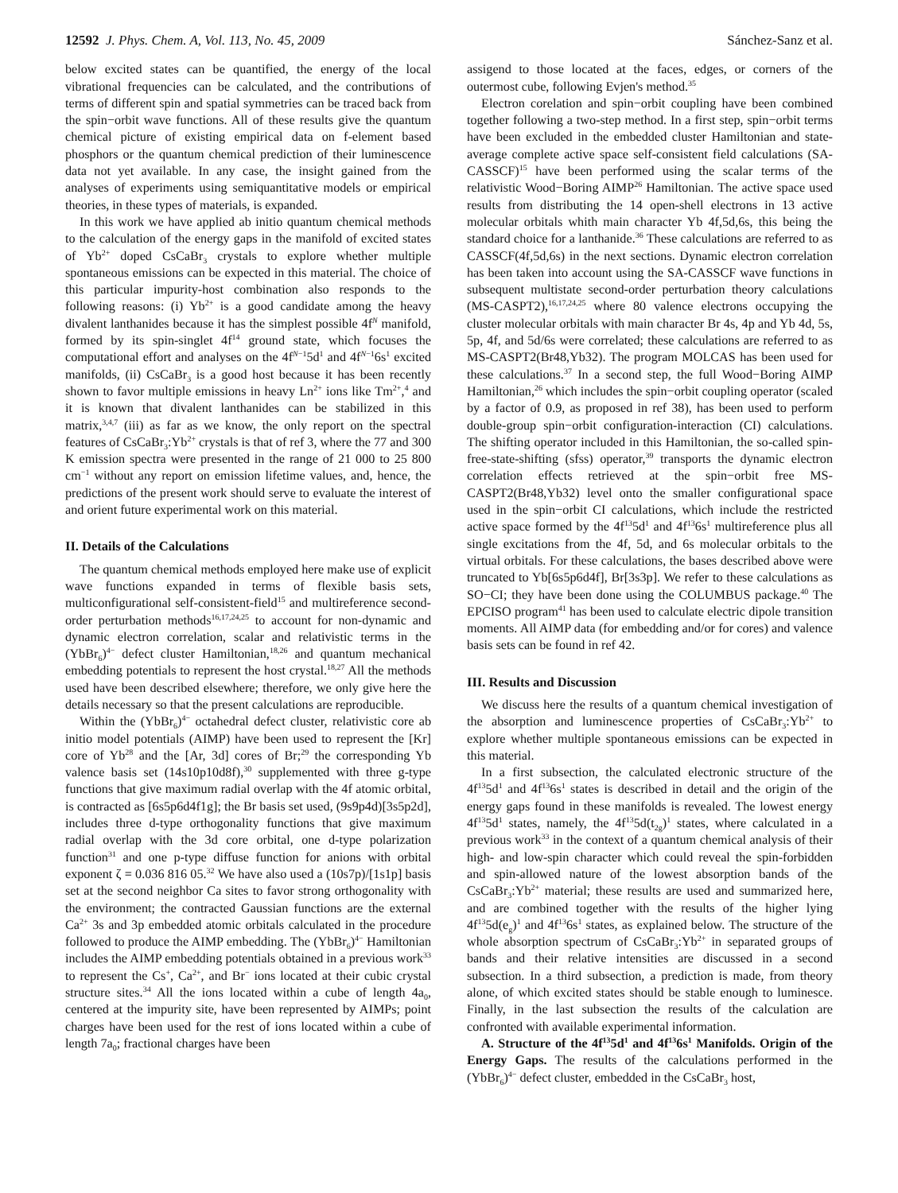12592 J. Phys. Chem. A, Vol. 113, No. 45, 2009 Sánchez-Sanz et al.
below excited states can be quantified, the energy of the local vibrational frequencies can be calculated, and the contributions of terms of different spin and spatial symmetries can be traced back from the spin−orbit wave functions. All of these results give the quantum chemical picture of existing empirical data on f-element based phosphors or the quantum chemical prediction of their luminescence data not yet available. In any case, the insight gained from the analyses of experiments using semiquantitative models or empirical theories, in these types of materials, is expanded.
In this work we have applied ab initio quantum chemical methods to the calculation of the energy gaps in the manifold of excited states of Yb<sup>2+</sup> doped CsCaBr<sub>3</sub> crystals to explore whether multiple spontaneous emissions can be expected in this material. The choice of this particular impurity-host combination also responds to the following reasons: (i) Yb<sup>2+</sup> is a good candidate among the heavy divalent lanthanides because it has the simplest possible 4f<sup>N</sup> manifold, formed by its spin-singlet 4f<sup>14</sup> ground state, which focuses the computational effort and analyses on the 4f<sup>N−1</sup>5d<sup>1</sup> and 4f<sup>N−1</sup>6s<sup>1</sup> excited manifolds, (ii) CsCaBr<sub>3</sub> is a good host because it has been recently shown to favor multiple emissions in heavy Ln<sup>2+</sup> ions like Tm<sup>2+</sup>,<sup>4</sup> and it is known that divalent lanthanides can be stabilized in this matrix,<sup>3,4,7</sup> (iii) as far as we know, the only report on the spectral features of CsCaBr<sub>3</sub>:Yb<sup>2+</sup> crystals is that of ref 3, where the 77 and 300 K emission spectra were presented in the range of 21 000 to 25 800 cm<sup>−1</sup> without any report on emission lifetime values, and, hence, the predictions of the present work should serve to evaluate the interest of and orient future experimental work on this material.
II. Details of the Calculations
The quantum chemical methods employed here make use of explicit wave functions expanded in terms of flexible basis sets, multiconfigurational self-consistent-field<sup>15</sup> and multireference second-order perturbation methods<sup>16,17,24,25</sup> to account for non-dynamic and dynamic electron correlation, scalar and relativistic terms in the (YbBr<sub>6</sub>)<sup>4−</sup> defect cluster Hamiltonian,<sup>18,26</sup> and quantum mechanical embedding potentials to represent the host crystal.<sup>18,27</sup> All the methods used have been described elsewhere; therefore, we only give here the details necessary so that the present calculations are reproducible.
Within the (YbBr<sub>6</sub>)<sup>4−</sup> octahedral defect cluster, relativistic core ab initio model potentials (AIMP) have been used to represent the [Kr] core of Yb<sup>28</sup> and the [Ar, 3d] cores of Br;<sup>29</sup> the corresponding Yb valence basis set (14s10p10d8f),<sup>30</sup> supplemented with three g-type functions that give maximum radial overlap with the 4f atomic orbital, is contracted as [6s5p6d4f1g]; the Br basis set used, (9s9p4d)[3s5p2d], includes three d-type orthogonality functions that give maximum radial overlap with the 3d core orbital, one d-type polarization function<sup>31</sup> and one p-type diffuse function for anions with orbital exponent ζ = 0.036 816 05.<sup>32</sup> We have also used a (10s7p)/[1s1p] basis set at the second neighbor Ca sites to favor strong orthogonality with the environment; the contracted Gaussian functions are the external Ca<sup>2+</sup> 3s and 3p embedded atomic orbitals calculated in the procedure followed to produce the AIMP embedding. The (YbBr<sub>6</sub>)<sup>4−</sup> Hamiltonian includes the AIMP embedding potentials obtained in a previous work<sup>33</sup> to represent the Cs<sup>+</sup>, Ca<sup>2+</sup>, and Br<sup>−</sup> ions located at their cubic crystal structure sites.<sup>34</sup> All the ions located within a cube of length 4a<sub>0</sub>, centered at the impurity site, have been represented by AIMPs; point charges have been used for the rest of ions located within a cube of length 7a<sub>0</sub>; fractional charges have been
assigend to those located at the faces, edges, or corners of the outermost cube, following Evjen's method.<sup>35</sup>
Electron corelation and spin−orbit coupling have been combined together following a two-step method. In a first step, spin−orbit terms have been excluded in the embedded cluster Hamiltonian and state-average complete active space self-consistent field calculations (SA-CASSCF)<sup>15</sup> have been performed using the scalar terms of the relativistic Wood−Boring AIMP<sup>26</sup> Hamiltonian. The active space used results from distributing the 14 open-shell electrons in 13 active molecular orbitals whith main character Yb 4f,5d,6s, this being the standard choice for a lanthanide.<sup>36</sup> These calculations are referred to as CASSCF(4f,5d,6s) in the next sections. Dynamic electron correlation has been taken into account using the SA-CASSCF wave functions in subsequent multistate second-order perturbation theory calculations (MS-CASPT2),<sup>16,17,24,25</sup> where 80 valence electrons occupying the cluster molecular orbitals with main character Br 4s, 4p and Yb 4d, 5s, 5p, 4f, and 5d/6s were correlated; these calculations are referred to as MS-CASPT2(Br48,Yb32). The program MOLCAS has been used for these calculations.<sup>37</sup> In a second step, the full Wood−Boring AIMP Hamiltonian,<sup>26</sup> which includes the spin−orbit coupling operator (scaled by a factor of 0.9, as proposed in ref 38), has been used to perform double-group spin−orbit configuration-interaction (CI) calculations. The shifting operator included in this Hamiltonian, the so-called spin-free-state-shifting (sfss) operator,<sup>39</sup> transports the dynamic electron correlation effects retrieved at the spin−orbit free MS-CASPT2(Br48,Yb32) level onto the smaller configurational space used in the spin−orbit CI calculations, which include the restricted active space formed by the 4f<sup>13</sup>5d<sup>1</sup> and 4f<sup>13</sup>6s<sup>1</sup> multireference plus all single excitations from the 4f, 5d, and 6s molecular orbitals to the virtual orbitals. For these calculations, the bases described above were truncated to Yb[6s5p6d4f], Br[3s3p]. We refer to these calculations as SO−CI; they have been done using the COLUMBUS package.<sup>40</sup> The EPCISO program<sup>41</sup> has been used to calculate electric dipole transition moments. All AIMP data (for embedding and/or for cores) and valence basis sets can be found in ref 42.
III. Results and Discussion
We discuss here the results of a quantum chemical investigation of the absorption and luminescence properties of CsCaBr<sub>3</sub>:Yb<sup>2+</sup> to explore whether multiple spontaneous emissions can be expected in this material.
In a first subsection, the calculated electronic structure of the 4f<sup>13</sup>5d<sup>1</sup> and 4f<sup>13</sup>6s<sup>1</sup> states is described in detail and the origin of the energy gaps found in these manifolds is revealed. The lowest energy 4f<sup>13</sup>5d<sup>1</sup> states, namely, the 4f<sup>13</sup>5d(t<sub>2g</sub>)<sup>1</sup> states, where calculated in a previous work<sup>33</sup> in the context of a quantum chemical analysis of their high- and low-spin character which could reveal the spin-forbidden and spin-allowed nature of the lowest absorption bands of the CsCaBr<sub>3</sub>:Yb<sup>2+</sup> material; these results are used and summarized here, and are combined together with the results of the higher lying 4f<sup>13</sup>5d(e<sub>g</sub>)<sup>1</sup> and 4f<sup>13</sup>6s<sup>1</sup> states, as explained below. The structure of the whole absorption spectrum of CsCaBr<sub>3</sub>:Yb<sup>2+</sup> in separated groups of bands and their relative intensities are discussed in a second subsection. In a third subsection, a prediction is made, from theory alone, of which excited states should be stable enough to luminesce. Finally, in the last subsection the results of the calculation are confronted with available experimental information.
A. Structure of the 4f<sup>13</sup>5d<sup>1</sup> and 4f<sup>13</sup>6s<sup>1</sup> Manifolds. Origin of the Energy Gaps. The results of the calculations performed in the (YbBr<sub>6</sub>)<sup>4−</sup> defect cluster, embedded in the CsCaBr<sub>3</sub> host,